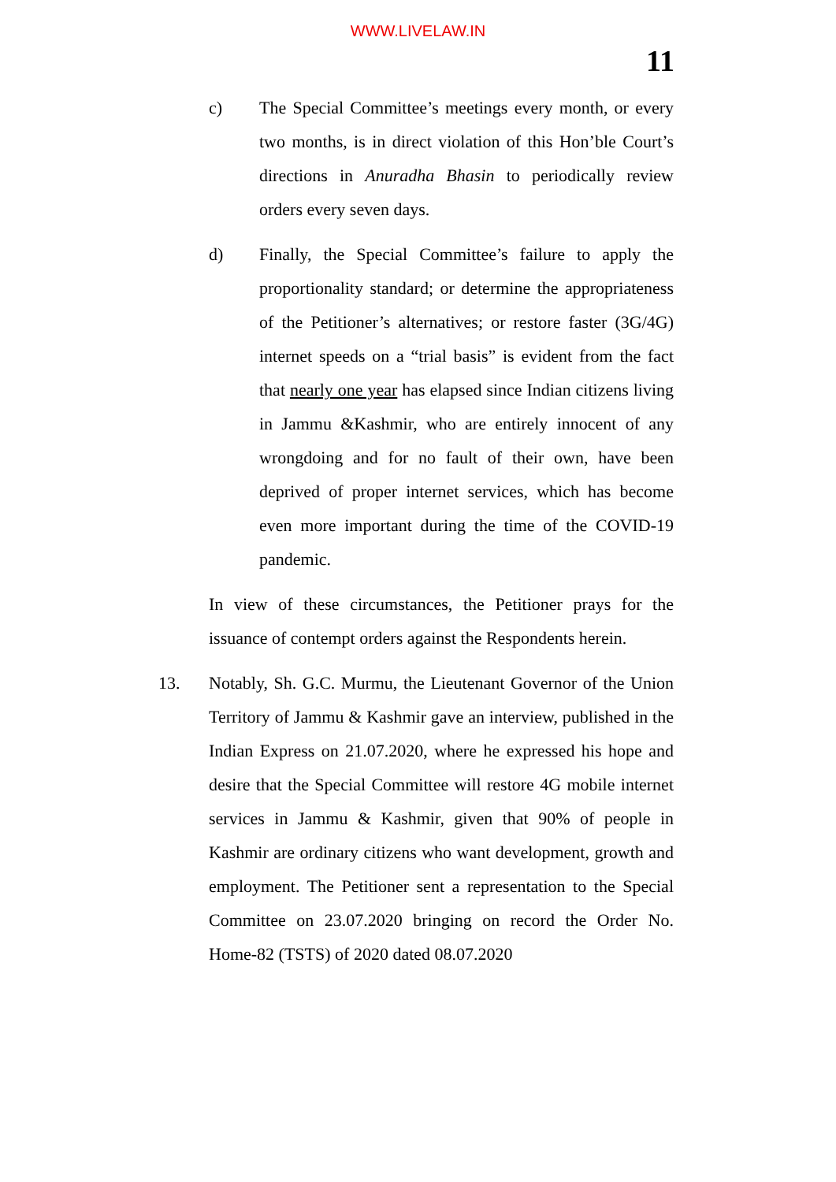WWW.LIVELAW.IN
11
c) The Special Committee’s meetings every month, or every two months, is in direct violation of this Hon’ble Court’s directions in Anuradha Bhasin to periodically review orders every seven days.
d) Finally, the Special Committee’s failure to apply the proportionality standard; or determine the appropriateness of the Petitioner’s alternatives; or restore faster (3G/4G) internet speeds on a “trial basis” is evident from the fact that nearly one year has elapsed since Indian citizens living in Jammu &Kashmir, who are entirely innocent of any wrongdoing and for no fault of their own, have been deprived of proper internet services, which has become even more important during the time of the COVID-19 pandemic.
In view of these circumstances, the Petitioner prays for the issuance of contempt orders against the Respondents herein.
13. Notably, Sh. G.C. Murmu, the Lieutenant Governor of the Union Territory of Jammu & Kashmir gave an interview, published in the Indian Express on 21.07.2020, where he expressed his hope and desire that the Special Committee will restore 4G mobile internet services in Jammu & Kashmir, given that 90% of people in Kashmir are ordinary citizens who want development, growth and employment. The Petitioner sent a representation to the Special Committee on 23.07.2020 bringing on record the Order No. Home-82 (TSTS) of 2020 dated 08.07.2020